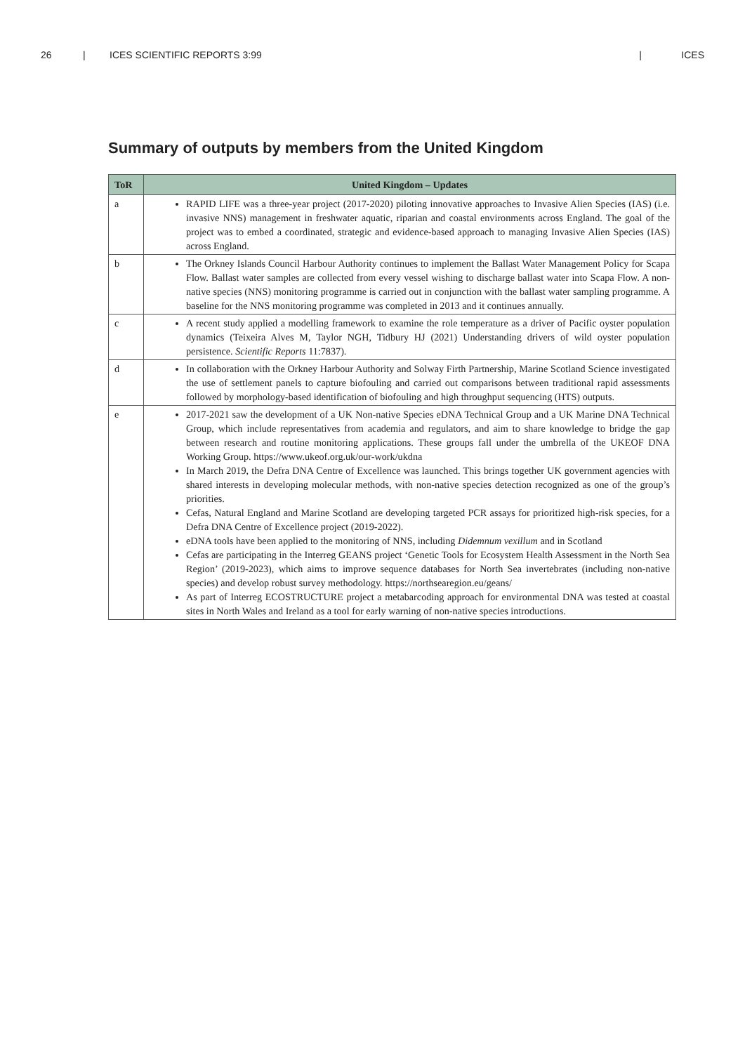26 | ICES SCIENTIFIC REPORTS 3:99 | ICES
Summary of outputs by members from the United Kingdom
| ToR | United Kingdom – Updates |
| --- | --- |
| a | RAPID LIFE was a three-year project (2017-2020) piloting innovative approaches to Invasive Alien Species (IAS) (i.e. invasive NNS) management in freshwater aquatic, riparian and coastal environments across England. The goal of the project was to embed a coordinated, strategic and evidence-based approach to managing Invasive Alien Species (IAS) across England. |
| b | The Orkney Islands Council Harbour Authority continues to implement the Ballast Water Management Policy for Scapa Flow. Ballast water samples are collected from every vessel wishing to discharge ballast water into Scapa Flow. A non-native species (NNS) monitoring programme is carried out in conjunction with the ballast water sampling programme. A baseline for the NNS monitoring programme was completed in 2013 and it continues annually. |
| c | A recent study applied a modelling framework to examine the role temperature as a driver of Pacific oyster population dynamics (Teixeira Alves M, Taylor NGH, Tidbury HJ (2021) Understanding drivers of wild oyster population persistence. Scientific Reports 11:7837). |
| d | In collaboration with the Orkney Harbour Authority and Solway Firth Partnership, Marine Scotland Science investigated the use of settlement panels to capture biofouling and carried out comparisons between traditional rapid assessments followed by morphology-based identification of biofouling and high throughput sequencing (HTS) outputs. |
| e | 2017-2021 saw the development of a UK Non-native Species eDNA Technical Group and a UK Marine DNA Technical Group, which include representatives from academia and regulators, and aim to share knowledge to bridge the gap between research and routine monitoring applications. These groups fall under the umbrella of the UKEOF DNA Working Group. https://www.ukeof.org.uk/our-work/ukdna In March 2019, the Defra DNA Centre of Excellence was launched. This brings together UK government agencies with shared interests in developing molecular methods, with non-native species detection recognized as one of the group’s priorities. Cefas, Natural England and Marine Scotland are developing targeted PCR assays for prioritized high-risk species, for a Defra DNA Centre of Excellence project (2019-2022). eDNA tools have been applied to the monitoring of NNS, including Didemnum vexillum and in Scotland Cefas are participating in the Interreg GEANS project ‘Genetic Tools for Ecosystem Health Assessment in the North Sea Region’ (2019-2023), which aims to improve sequence databases for North Sea invertebrates (including non-native species) and develop robust survey methodology. https://northsearegion.eu/geans/ As part of Interreg ECOSTRUCTURE project a metabarcoding approach for environmental DNA was tested at coastal sites in North Wales and Ireland as a tool for early warning of non-native species introductions. |